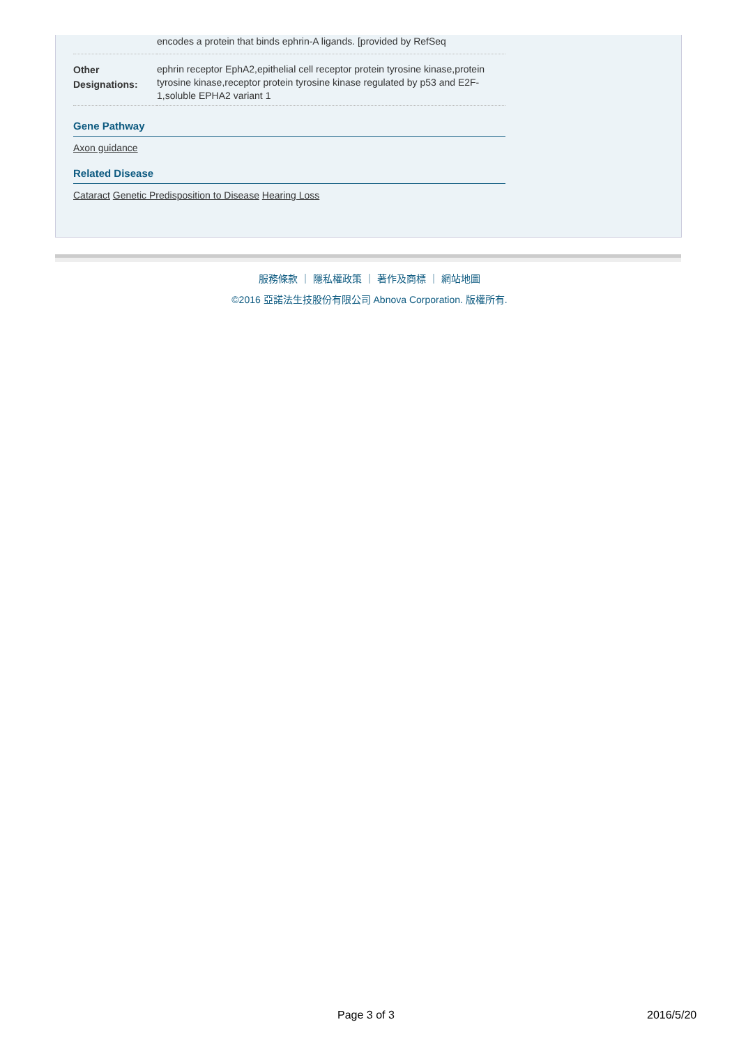| | encodes a protein that binds ephrin-A ligands. [provided by RefSeq |
| Other Designations: | ephrin receptor EphA2,epithelial cell receptor protein tyrosine kinase,protein tyrosine kinase,receptor protein tyrosine kinase regulated by p53 and E2F-1,soluble EPHA2 variant 1 |
Gene Pathway
Axon guidance
Related Disease
Cataract Genetic Predisposition to Disease Hearing Loss
服務條款 ｜ 隱私權政策 ｜ 著作及商標 ｜ 網站地圖
©2016 亞諾法生技股份有限公司 Abnova Corporation. 版權所有.
Page 3 of 3 2016/5/20